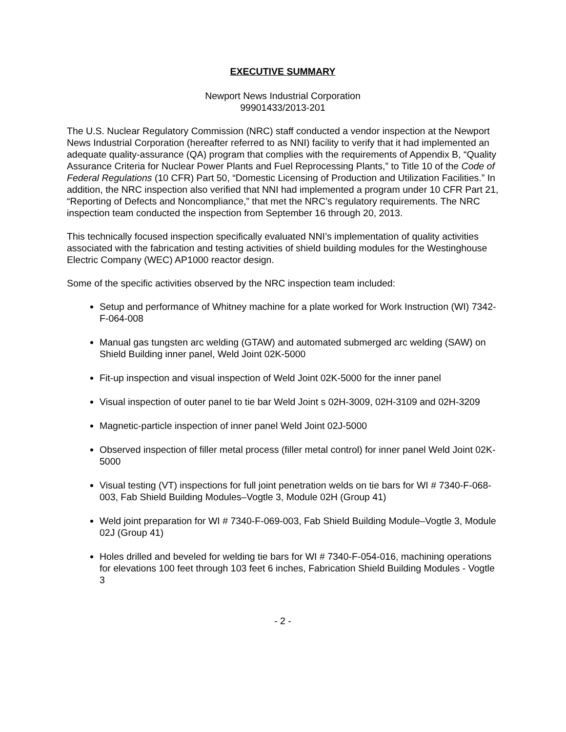EXECUTIVE SUMMARY
Newport News Industrial Corporation
99901433/2013-201
The U.S. Nuclear Regulatory Commission (NRC) staff conducted a vendor inspection at the Newport News Industrial Corporation (hereafter referred to as NNI) facility to verify that it had implemented an adequate quality-assurance (QA) program that complies with the requirements of Appendix B, “Quality Assurance Criteria for Nuclear Power Plants and Fuel Reprocessing Plants,” to Title 10 of the Code of Federal Regulations (10 CFR) Part 50, “Domestic Licensing of Production and Utilization Facilities.” In addition, the NRC inspection also verified that NNI had implemented a program under 10 CFR Part 21, “Reporting of Defects and Noncompliance,” that met the NRC’s regulatory requirements. The NRC inspection team conducted the inspection from September 16 through 20, 2013.
This technically focused inspection specifically evaluated NNI’s implementation of quality activities associated with the fabrication and testing activities of shield building modules for the Westinghouse Electric Company (WEC) AP1000 reactor design.
Some of the specific activities observed by the NRC inspection team included:
Setup and performance of Whitney machine for a plate worked for Work Instruction (WI) 7342-F-064-008
Manual gas tungsten arc welding (GTAW) and automated submerged arc welding (SAW) on Shield Building inner panel, Weld Joint 02K-5000
Fit-up inspection and visual inspection of Weld Joint 02K-5000 for the inner panel
Visual inspection of outer panel to tie bar Weld Joint s 02H-3009, 02H-3109 and 02H-3209
Magnetic-particle inspection of inner panel Weld Joint 02J-5000
Observed inspection of filler metal process (filler metal control) for inner panel Weld Joint 02K-5000
Visual testing (VT) inspections for full joint penetration welds on tie bars for WI # 7340-F-068-003, Fab Shield Building Modules–Vogtle 3, Module 02H (Group 41)
Weld joint preparation for WI # 7340-F-069-003, Fab Shield Building Module–Vogtle 3, Module 02J (Group 41)
Holes drilled and beveled for welding tie bars for WI # 7340-F-054-016, machining operations for elevations 100 feet through 103 feet 6 inches, Fabrication Shield Building Modules - Vogtle 3
- 2 -